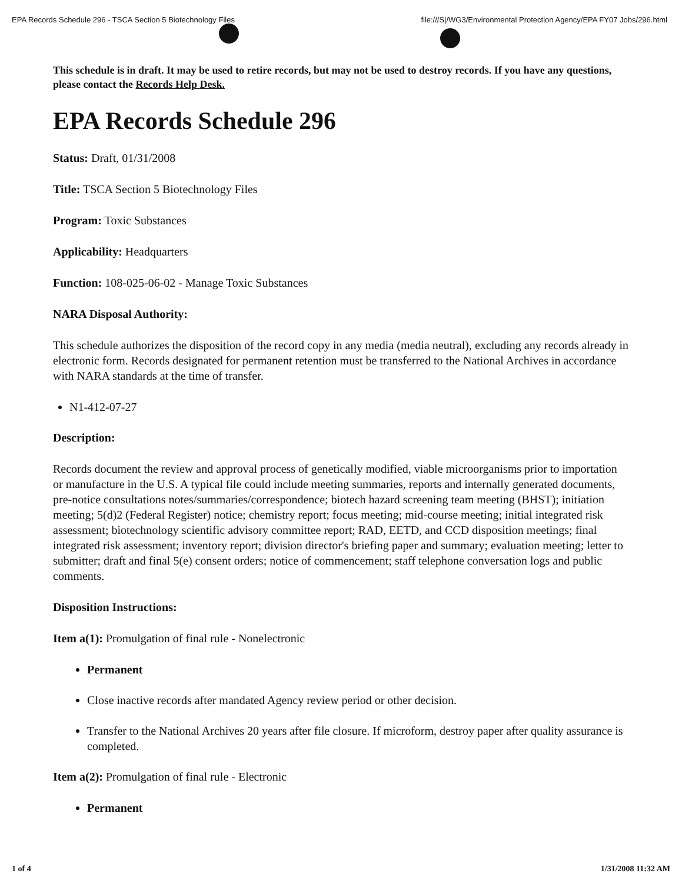EPA Records Schedule 296 - TSCA Section 5 Biotechnology Files
file:///S|/WG3/Environmental Protection Agency/EPA FY07 Jobs/296.html
This schedule is in draft. It may be used to retire records, but may not be used to destroy records. If you have any questions, please contact the Records Help Desk.
EPA Records Schedule 296
Status: Draft, 01/31/2008
Title: TSCA Section 5 Biotechnology Files
Program: Toxic Substances
Applicability: Headquarters
Function: 108-025-06-02 - Manage Toxic Substances
NARA Disposal Authority:
This schedule authorizes the disposition of the record copy in any media (media neutral), excluding any records already in electronic form. Records designated for permanent retention must be transferred to the National Archives in accordance with NARA standards at the time of transfer.
N1-412-07-27
Description:
Records document the review and approval process of genetically modified, viable microorganisms prior to importation or manufacture in the U.S. A typical file could include meeting summaries, reports and internally generated documents, pre-notice consultations notes/summaries/correspondence; biotech hazard screening team meeting (BHST); initiation meeting; 5(d)2 (Federal Register) notice; chemistry report; focus meeting; mid-course meeting; initial integrated risk assessment; biotechnology scientific advisory committee report; RAD, EETD, and CCD disposition meetings; final integrated risk assessment; inventory report; division director's briefing paper and summary; evaluation meeting; letter to submitter; draft and final 5(e) consent orders; notice of commencement; staff telephone conversation logs and public comments.
Disposition Instructions:
Item a(1): Promulgation of final rule - Nonelectronic
Permanent
Close inactive records after mandated Agency review period or other decision.
Transfer to the National Archives 20 years after file closure. If microform, destroy paper after quality assurance is completed.
Item a(2): Promulgation of final rule - Electronic
Permanent
1 of 4 1/31/2008 11:32 AM